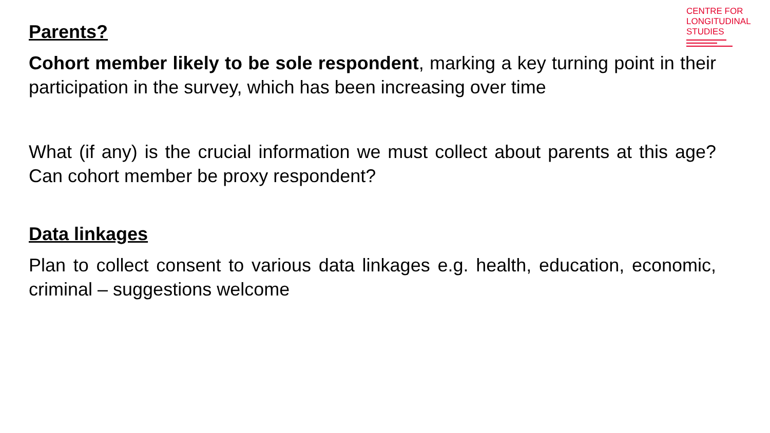CENTRE FOR
LONGITUDINAL
STUDIES
Parents?
Cohort member likely to be sole respondent, marking a key turning point in their participation in the survey, which has been increasing over time
What (if any) is the crucial information we must collect about parents at this age? Can cohort member be proxy respondent?
Data linkages
Plan to collect consent to various data linkages e.g. health, education, economic, criminal – suggestions welcome